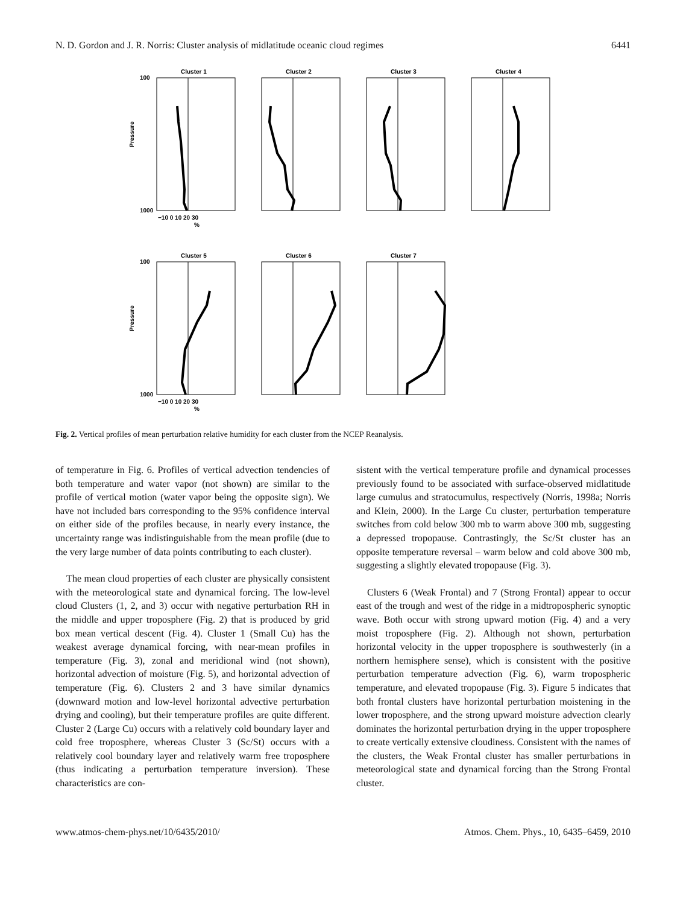N. D. Gordon and J. R. Norris: Cluster analysis of midlatitude oceanic cloud regimes 6441
Cluster 1
Cluster 2
Cluster 3
Cluster 4
Cluster 5
Cluster 6
Cluster 7
100
1000
Pressure
100
1000
Pressure
−10 0 10 20 30
%
−10 0 10 20 30
%
Fig. 2. Vertical profiles of mean perturbation relative humidity for each cluster from the NCEP Reanalysis.
of temperature in Fig. 6. Profiles of vertical advection tendencies of both temperature and water vapor (not shown) are similar to the profile of vertical motion (water vapor being the opposite sign). We have not included bars corresponding to the 95% confidence interval on either side of the profiles because, in nearly every instance, the uncertainty range was indistinguishable from the mean profile (due to the very large number of data points contributing to each cluster).
The mean cloud properties of each cluster are physically consistent with the meteorological state and dynamical forcing. The low-level cloud Clusters (1, 2, and 3) occur with negative perturbation RH in the middle and upper troposphere (Fig. 2) that is produced by grid box mean vertical descent (Fig. 4). Cluster 1 (Small Cu) has the weakest average dynamical forcing, with near-mean profiles in temperature (Fig. 3), zonal and meridional wind (not shown), horizontal advection of moisture (Fig. 5), and horizontal advection of temperature (Fig. 6). Clusters 2 and 3 have similar dynamics (downward motion and low-level horizontal advective perturbation drying and cooling), but their temperature profiles are quite different. Cluster 2 (Large Cu) occurs with a relatively cold boundary layer and cold free troposphere, whereas Cluster 3 (Sc/St) occurs with a relatively cool boundary layer and relatively warm free troposphere (thus indicating a perturbation temperature inversion). These characteristics are con-
sistent with the vertical temperature profile and dynamical processes previously found to be associated with surface-observed midlatitude large cumulus and stratocumulus, respectively (Norris, 1998a; Norris and Klein, 2000). In the Large Cu cluster, perturbation temperature switches from cold below 300 mb to warm above 300 mb, suggesting a depressed tropopause. Contrastingly, the Sc/St cluster has an opposite temperature reversal – warm below and cold above 300 mb, suggesting a slightly elevated tropopause (Fig. 3).
Clusters 6 (Weak Frontal) and 7 (Strong Frontal) appear to occur east of the trough and west of the ridge in a midtropospheric synoptic wave. Both occur with strong upward motion (Fig. 4) and a very moist troposphere (Fig. 2). Although not shown, perturbation horizontal velocity in the upper troposphere is southwesterly (in a northern hemisphere sense), which is consistent with the positive perturbation temperature advection (Fig. 6), warm tropospheric temperature, and elevated tropopause (Fig. 3). Figure 5 indicates that both frontal clusters have horizontal perturbation moistening in the lower troposphere, and the strong upward moisture advection clearly dominates the horizontal perturbation drying in the upper troposphere to create vertically extensive cloudiness. Consistent with the names of the clusters, the Weak Frontal cluster has smaller perturbations in meteorological state and dynamical forcing than the Strong Frontal cluster.
www.atmos-chem-phys.net/10/6435/2010/ Atmos. Chem. Phys., 10, 6435–6459, 2010